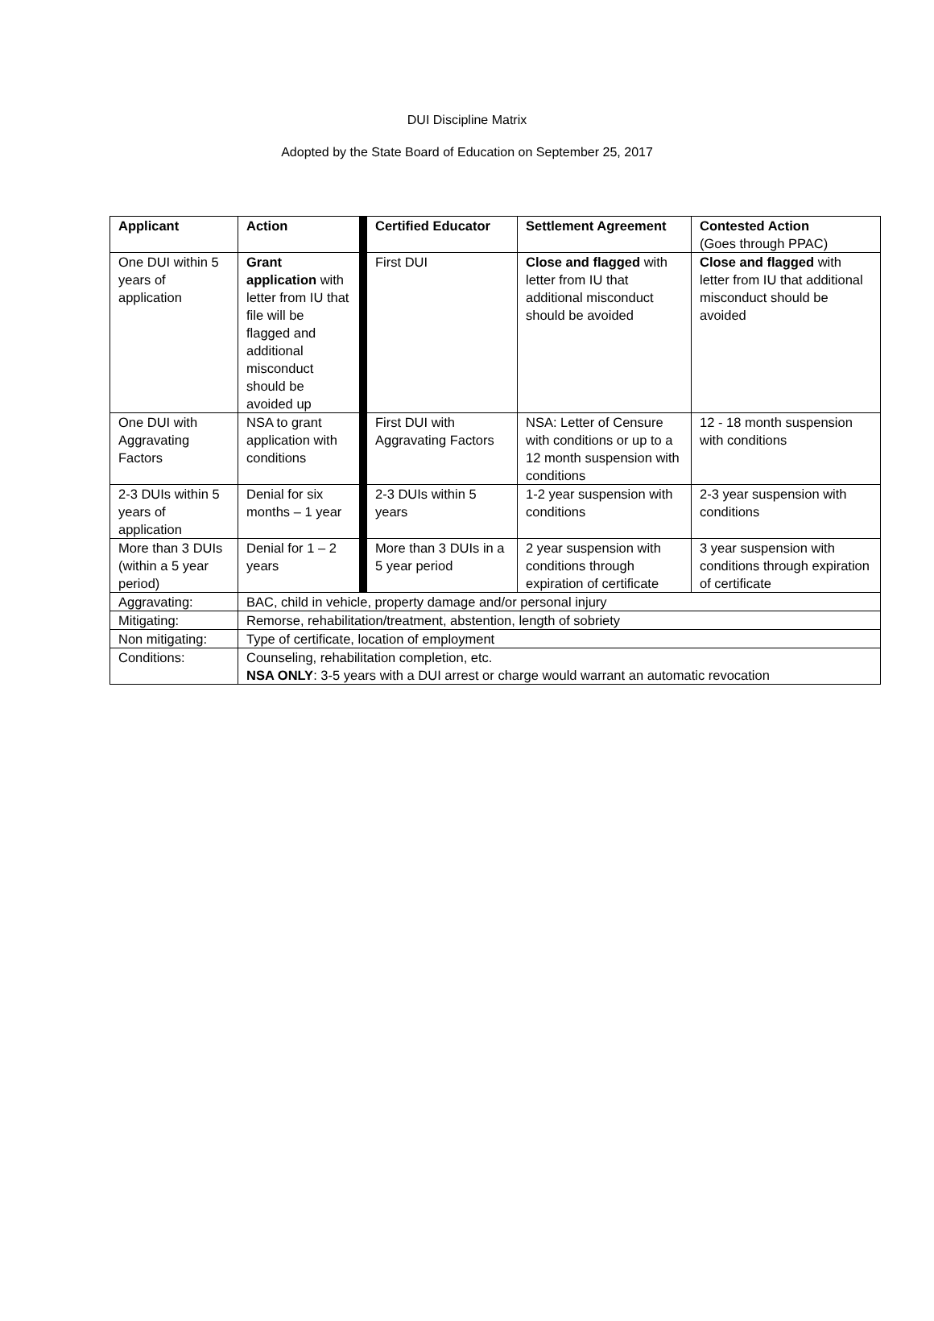DUI Discipline Matrix
Adopted by the State Board of Education on September 25, 2017
| Applicant | Action | | Certified Educator | Settlement Agreement | Contested Action (Goes through PPAC) |
| One DUI within 5 years of application | Grant application with letter from IU that file will be flagged and additional misconduct should be avoided up | | First DUI | Close and flagged with letter from IU that additional misconduct should be avoided | Close and flagged with letter from IU that additional misconduct should be avoided |
| One DUI with Aggravating Factors | NSA to grant application with conditions | | First DUI with Aggravating Factors | NSA: Letter of Censure with conditions or up to a 12 month suspension with conditions | 12 - 18 month suspension with conditions |
| 2-3 DUIs within 5 years of application | Denial for six months – 1 year | | 2-3 DUIs within 5 years | 1-2 year suspension with conditions | 2-3 year suspension with conditions |
| More than 3 DUIs (within a 5 year period) | Denial for 1 – 2 years | | More than 3 DUIs in a 5 year period | 2 year suspension with conditions through expiration of certificate | 3 year suspension with conditions through expiration of certificate |
| Aggravating: | BAC, child in vehicle, property damage and/or personal injury | | | | |
| Mitigating: | Remorse, rehabilitation/treatment, abstention, length of sobriety | | | | |
| Non mitigating: | Type of certificate, location of employment | | | | |
| Conditions: | Counseling, rehabilitation completion, etc. NSA ONLY : 3-5 years with a DUI arrest or charge would warrant an automatic revocation | | | | |